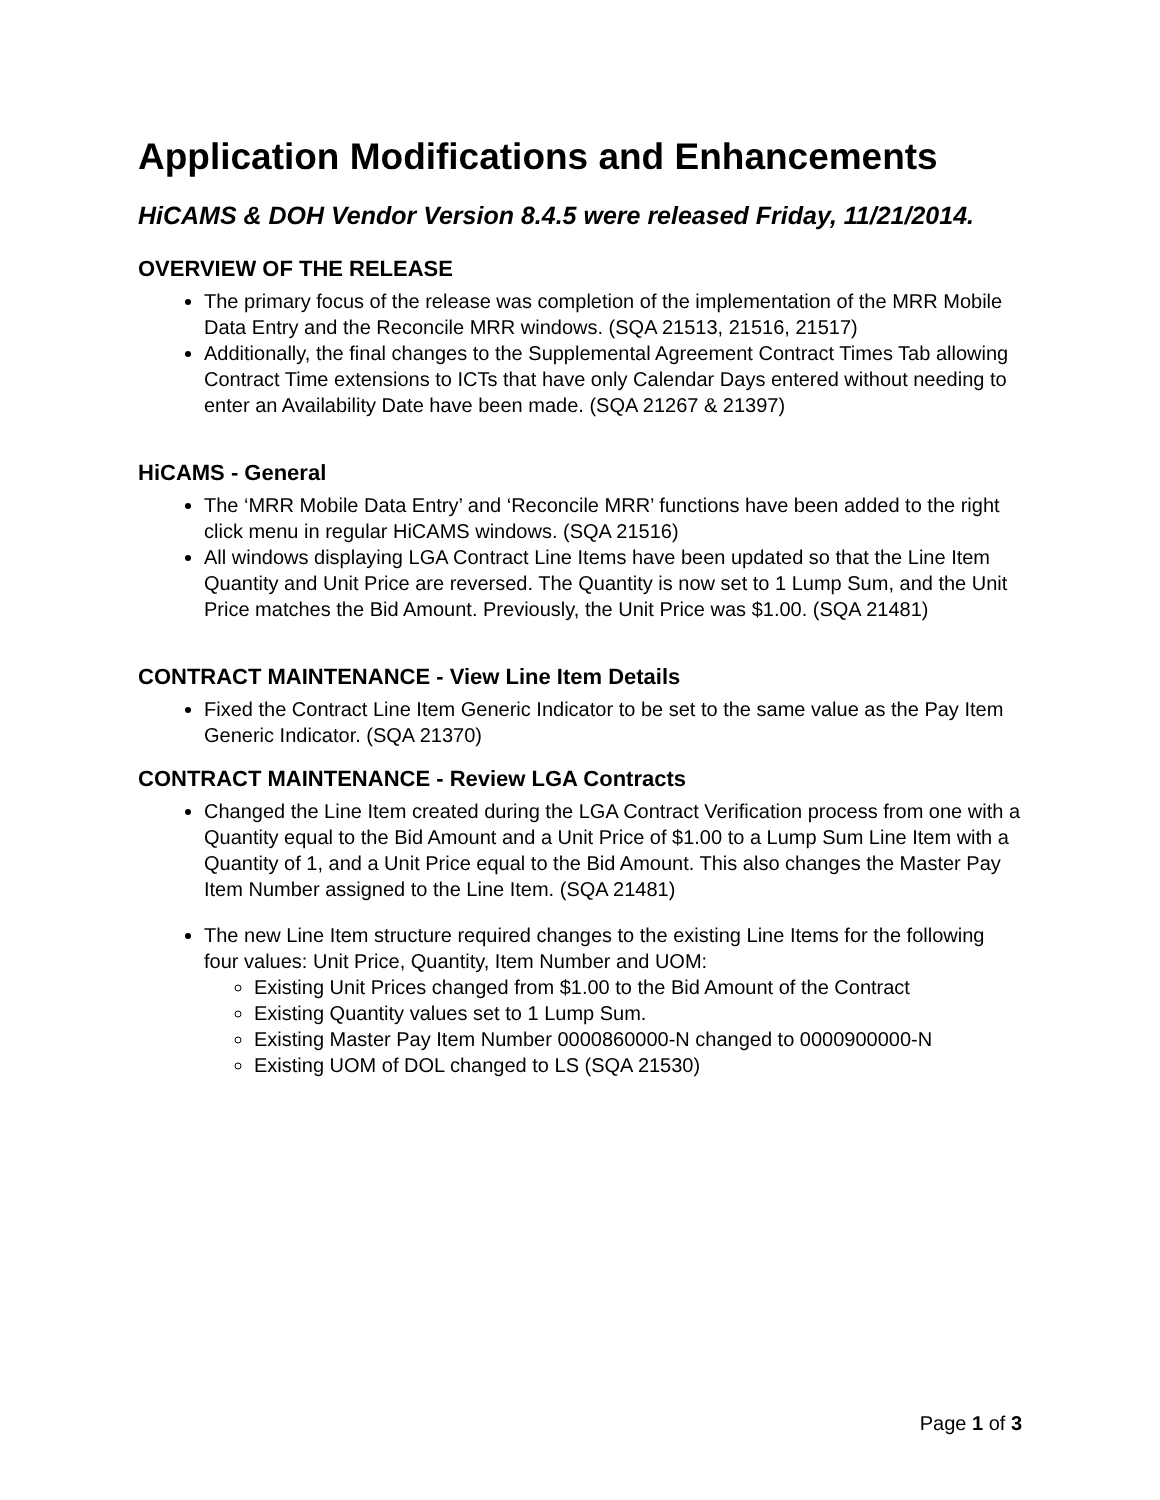Application Modifications and Enhancements
HiCAMS & DOH Vendor Version 8.4.5 were released Friday, 11/21/2014.
OVERVIEW OF THE RELEASE
The primary focus of the release was completion of the implementation of the MRR Mobile Data Entry and the Reconcile MRR windows. (SQA 21513, 21516, 21517)
Additionally, the final changes to the Supplemental Agreement Contract Times Tab allowing Contract Time extensions to ICTs that have only Calendar Days entered without needing to enter an Availability Date have been made. (SQA 21267 & 21397)
HiCAMS - General
The ‘MRR Mobile Data Entry’ and ‘Reconcile MRR’ functions have been added to the right click menu in regular HiCAMS windows. (SQA 21516)
All windows displaying LGA Contract Line Items have been updated so that the Line Item Quantity and Unit Price are reversed. The Quantity is now set to 1 Lump Sum, and the Unit Price matches the Bid Amount. Previously, the Unit Price was $1.00. (SQA 21481)
CONTRACT MAINTENANCE - View Line Item Details
Fixed the Contract Line Item Generic Indicator to be set to the same value as the Pay Item Generic Indicator. (SQA 21370)
CONTRACT MAINTENANCE - Review LGA Contracts
Changed the Line Item created during the LGA Contract Verification process from one with a Quantity equal to the Bid Amount and a Unit Price of $1.00 to a Lump Sum Line Item with a Quantity of 1, and a Unit Price equal to the Bid Amount. This also changes the Master Pay Item Number assigned to the Line Item. (SQA 21481)
The new Line Item structure required changes to the existing Line Items for the following four values: Unit Price, Quantity, Item Number and UOM:
Existing Unit Prices changed from $1.00 to the Bid Amount of the Contract
Existing Quantity values set to 1 Lump Sum.
Existing Master Pay Item Number 0000860000-N changed to 0000900000-N
Existing UOM of DOL changed to LS (SQA 21530)
Page 1 of 3